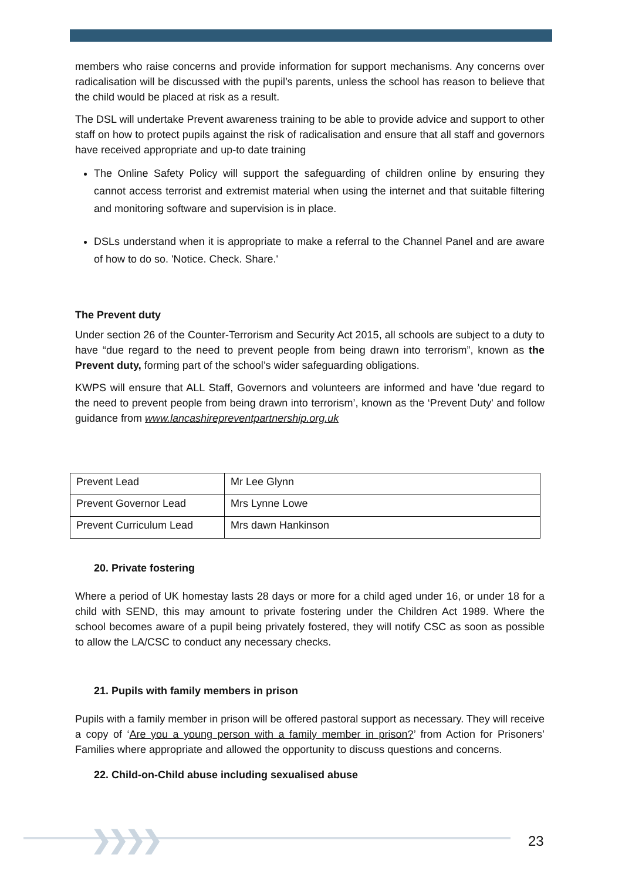members who raise concerns and provide information for support mechanisms. Any concerns over radicalisation will be discussed with the pupil’s parents, unless the school has reason to believe that the child would be placed at risk as a result.
The DSL will undertake Prevent awareness training to be able to provide advice and support to other staff on how to protect pupils against the risk of radicalisation and ensure that all staff and governors have received appropriate and up-to date training
The Online Safety Policy will support the safeguarding of children online by ensuring they cannot access terrorist and extremist material when using the internet and that suitable filtering and monitoring software and supervision is in place.
DSLs understand when it is appropriate to make a referral to the Channel Panel and are aware of how to do so. 'Notice. Check. Share.'
The Prevent duty
Under section 26 of the Counter-Terrorism and Security Act 2015, all schools are subject to a duty to have “due regard to the need to prevent people from being drawn into terrorism”, known as the Prevent duty, forming part of the school’s wider safeguarding obligations.
KWPS will ensure that ALL Staff, Governors and volunteers are informed and have 'due regard to the need to prevent people from being drawn into terrorism’, known as the ‘Prevent Duty' and follow guidance from www.lancashirepreventpartnership.org.uk
| Prevent Lead | Mr Lee Glynn |
| Prevent Governor Lead | Mrs Lynne Lowe |
| Prevent Curriculum Lead | Mrs dawn Hankinson |
20. Private fostering
Where a period of UK homestay lasts 28 days or more for a child aged under 16, or under 18 for a child with SEND, this may amount to private fostering under the Children Act 1989. Where the school becomes aware of a pupil being privately fostered, they will notify CSC as soon as possible to allow the LA/CSC to conduct any necessary checks.
21. Pupils with family members in prison
Pupils with a family member in prison will be offered pastoral support as necessary. They will receive a copy of ‘Are you a young person with a family member in prison?’ from Action for Prisoners’ Families where appropriate and allowed the opportunity to discuss questions and concerns.
22. Child-on-Child abuse including sexualised abuse
❯❯❯❯ 23